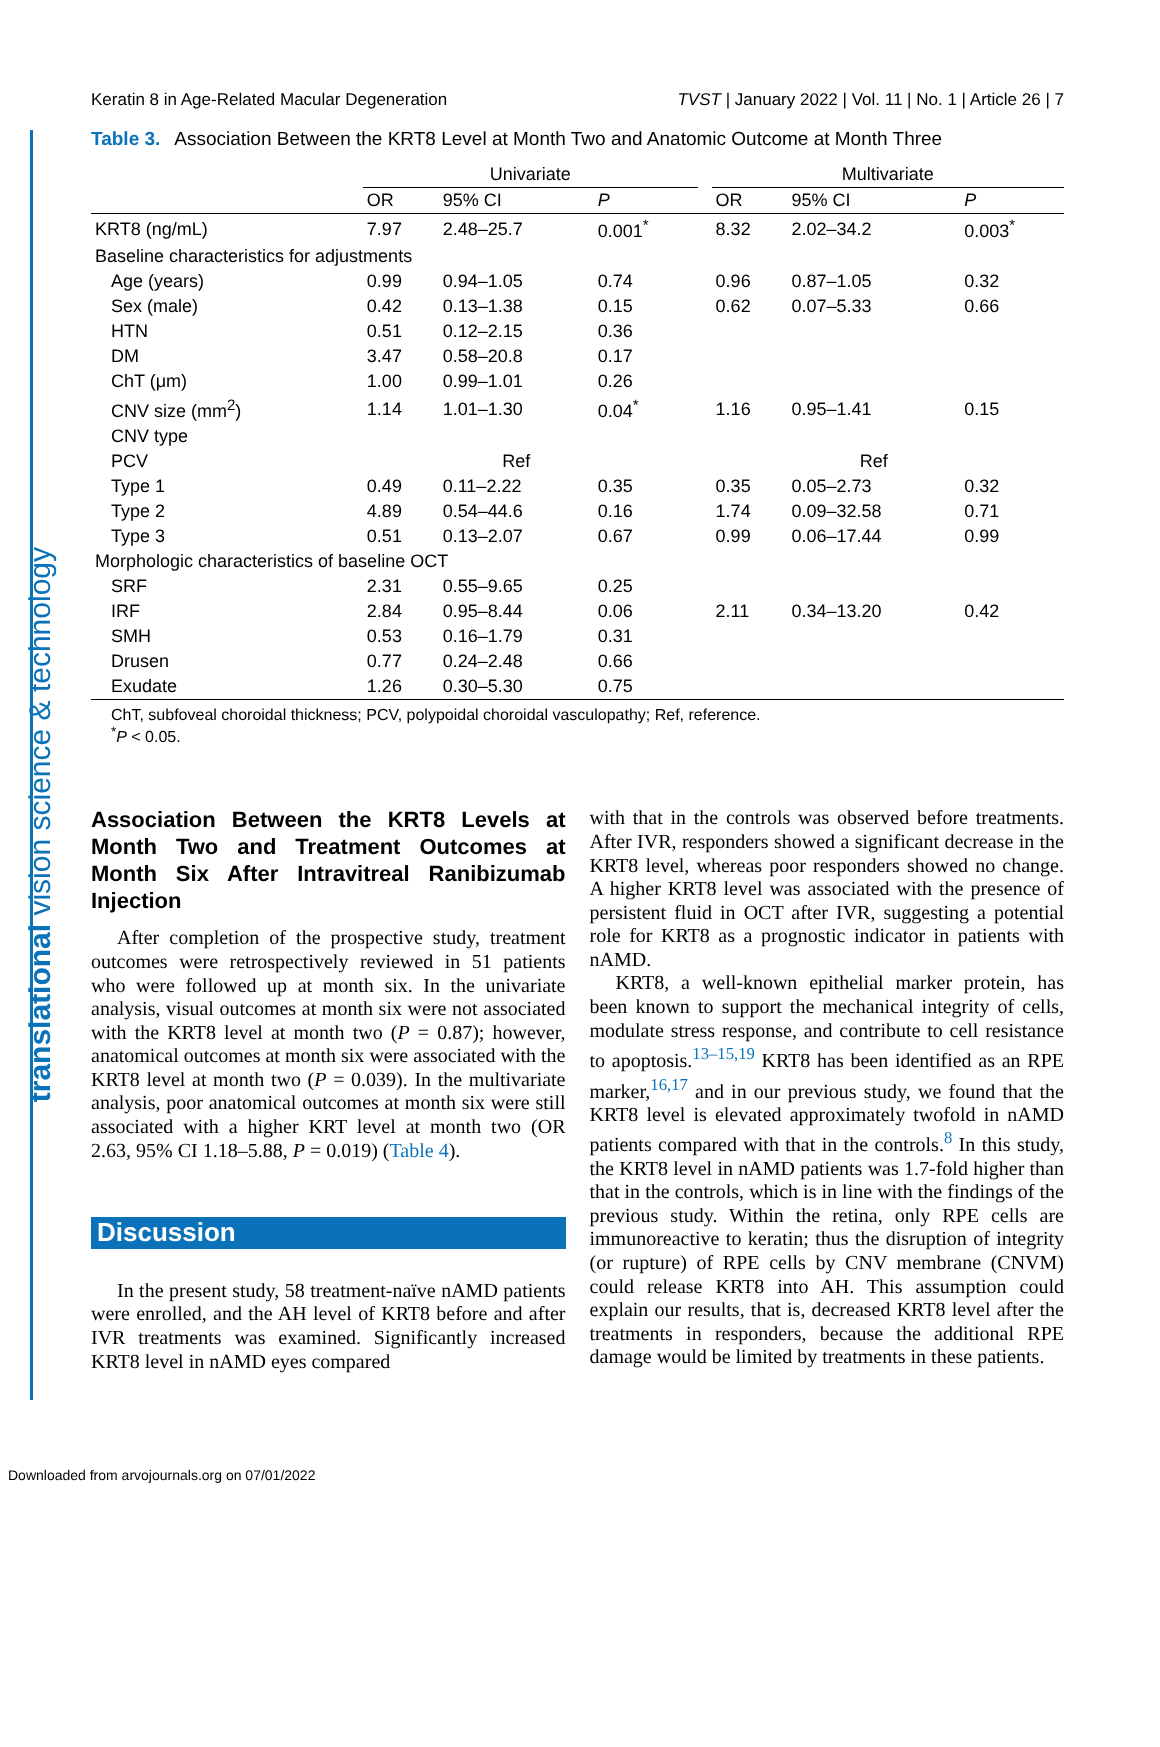translational vision science & technology
Keratin 8 in Age-Related Macular Degeneration TVST | January 2022 | Vol. 11 | No. 1 | Article 26 | 7
Table 3. Association Between the KRT8 Level at Month Two and Anatomic Outcome at Month Three
| | Univariate | | | | Multivariate | | |
| --- | --- | --- | --- | --- | --- | --- | --- |
| | OR | 95% CI | P | | OR | 95% CI | P |
| KRT8 (ng/mL) | 7.97 | 2.48–25.7 | 0.001<sup>*</sup> | | 8.32 | 2.02–34.2 | 0.003<sup>*</sup> |
| Baseline characteristics for adjustments | | | | | | | |
| Age (years) | 0.99 | 0.94–1.05 | 0.74 | | 0.96 | 0.87–1.05 | 0.32 |
| Sex (male) | 0.42 | 0.13–1.38 | 0.15 | | 0.62 | 0.07–5.33 | 0.66 |
| HTN | 0.51 | 0.12–2.15 | 0.36 | | | | |
| DM | 3.47 | 0.58–20.8 | 0.17 | | | | |
| ChT (μm) | 1.00 | 0.99–1.01 | 0.26 | | | | |
| CNV size (mm<sup>2</sup>) | 1.14 | 1.01–1.30 | 0.04<sup>*</sup> | | 1.16 | 0.95–1.41 | 0.15 |
| CNV type | | | | | | | |
| PCV | | Ref | | | | Ref | |
| Type 1 | 0.49 | 0.11–2.22 | 0.35 | | 0.35 | 0.05–2.73 | 0.32 |
| Type 2 | 4.89 | 0.54–44.6 | 0.16 | | 1.74 | 0.09–32.58 | 0.71 |
| Type 3 | 0.51 | 0.13–2.07 | 0.67 | | 0.99 | 0.06–17.44 | 0.99 |
| Morphologic characteristics of baseline OCT | | | | | | | |
| SRF | 2.31 | 0.55–9.65 | 0.25 | | | | |
| IRF | 2.84 | 0.95–8.44 | 0.06 | | 2.11 | 0.34–13.20 | 0.42 |
| SMH | 0.53 | 0.16–1.79 | 0.31 | | | | |
| Drusen | 0.77 | 0.24–2.48 | 0.66 | | | | |
| Exudate | 1.26 | 0.30–5.30 | 0.75 | | | | |
ChT, subfoveal choroidal thickness; PCV, polypoidal choroidal vasculopathy; Ref, reference.
<sup>*</sup> P < 0.05.
Association Between the KRT8 Levels at Month Two and Treatment Outcomes at Month Six After Intravitreal Ranibizumab Injection
After completion of the prospective study, treatment outcomes were retrospectively reviewed in 51 patients who were followed up at month six. In the univariate analysis, visual outcomes at month six were not associated with the KRT8 level at month two (P = 0.87); however, anatomical outcomes at month six were associated with the KRT8 level at month two (P = 0.039). In the multivariate analysis, poor anatomical outcomes at month six were still associated with a higher KRT level at month two (OR 2.63, 95% CI 1.18–5.88, P = 0.019) (Table 4).
Discussion
In the present study, 58 treatment-naïve nAMD patients were enrolled, and the AH level of KRT8 before and after IVR treatments was examined. Significantly increased KRT8 level in nAMD eyes compared
with that in the controls was observed before treatments. After IVR, responders showed a significant decrease in the KRT8 level, whereas poor responders showed no change. A higher KRT8 level was associated with the presence of persistent fluid in OCT after IVR, suggesting a potential role for KRT8 as a prognostic indicator in patients with nAMD.
KRT8, a well-known epithelial marker protein, has been known to support the mechanical integrity of cells, modulate stress response, and contribute to cell resistance to apoptosis.<sup>13–15,19</sup> KRT8 has been identified as an RPE marker,<sup>16,17</sup> and in our previous study, we found that the KRT8 level is elevated approximately twofold in nAMD patients compared with that in the controls.<sup>8</sup> In this study, the KRT8 level in nAMD patients was 1.7-fold higher than that in the controls, which is in line with the findings of the previous study. Within the retina, only RPE cells are immunoreactive to keratin; thus the disruption of integrity (or rupture) of RPE cells by CNV membrane (CNVM) could release KRT8 into AH. This assumption could explain our results, that is, decreased KRT8 level after the treatments in responders, because the additional RPE damage would be limited by treatments in these patients.
Downloaded from arvojournals.org on 07/01/2022